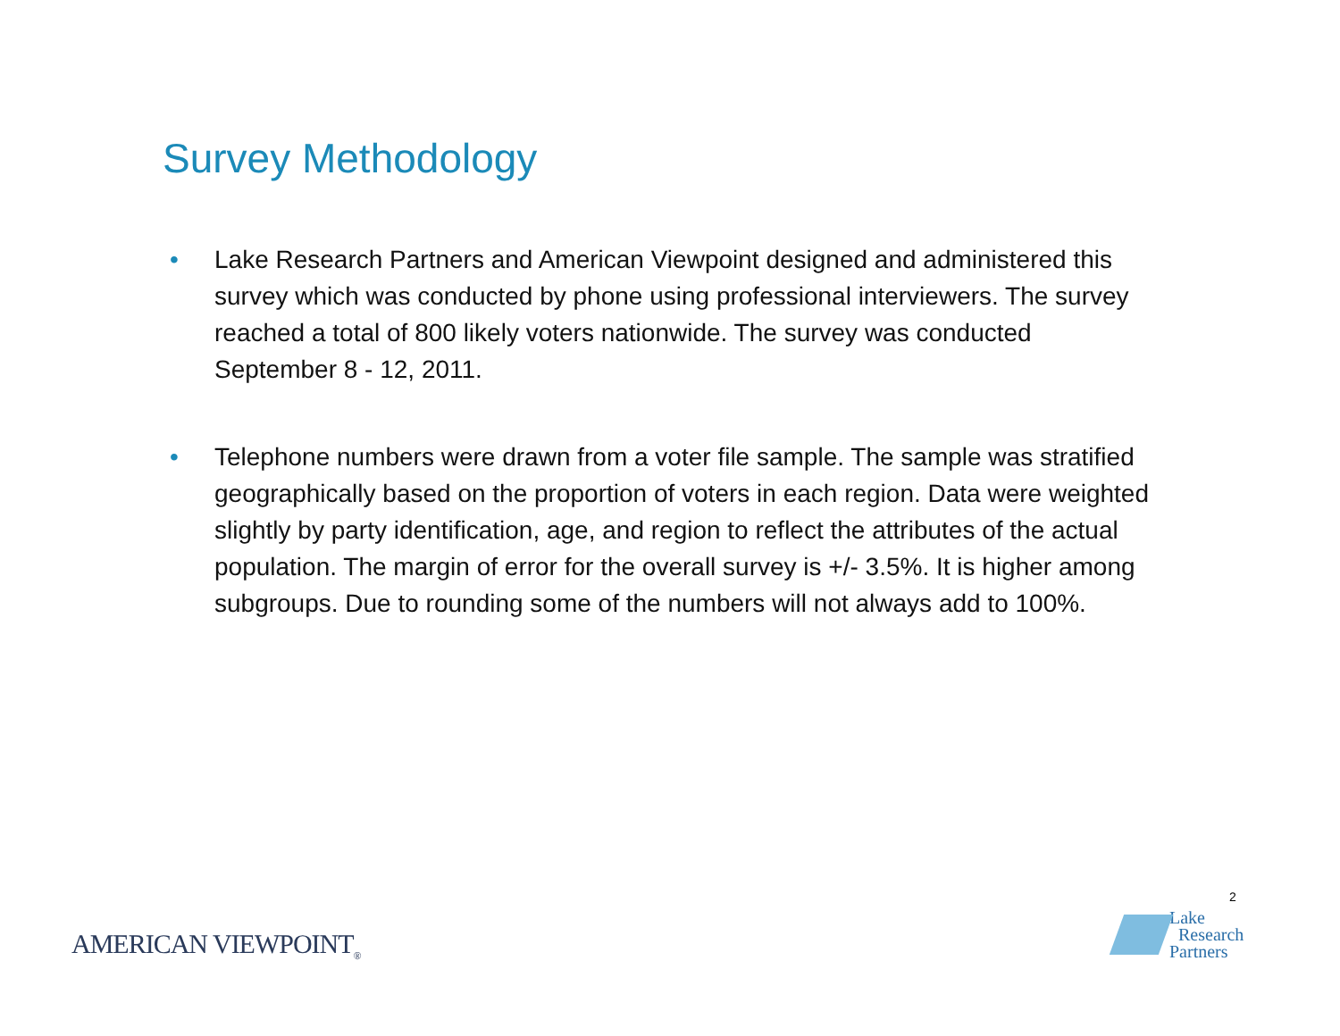Survey Methodology
• Lake Research Partners and American Viewpoint designed and administered this survey which was conducted by phone using professional interviewers. The survey reached a total of 800 likely voters nationwide. The survey was conducted September 8 - 12, 2011.
• Telephone numbers were drawn from a voter file sample. The sample was stratified geographically based on the proportion of voters in each region. Data were weighted slightly by party identification, age, and region to reflect the attributes of the actual population. The margin of error for the overall survey is +/- 3.5%. It is higher among subgroups. Due to rounding some of the numbers will not always add to 100%.
2
AMERICAN VIEWPOINT<sub>®</sub>
Lake
Research
Partners